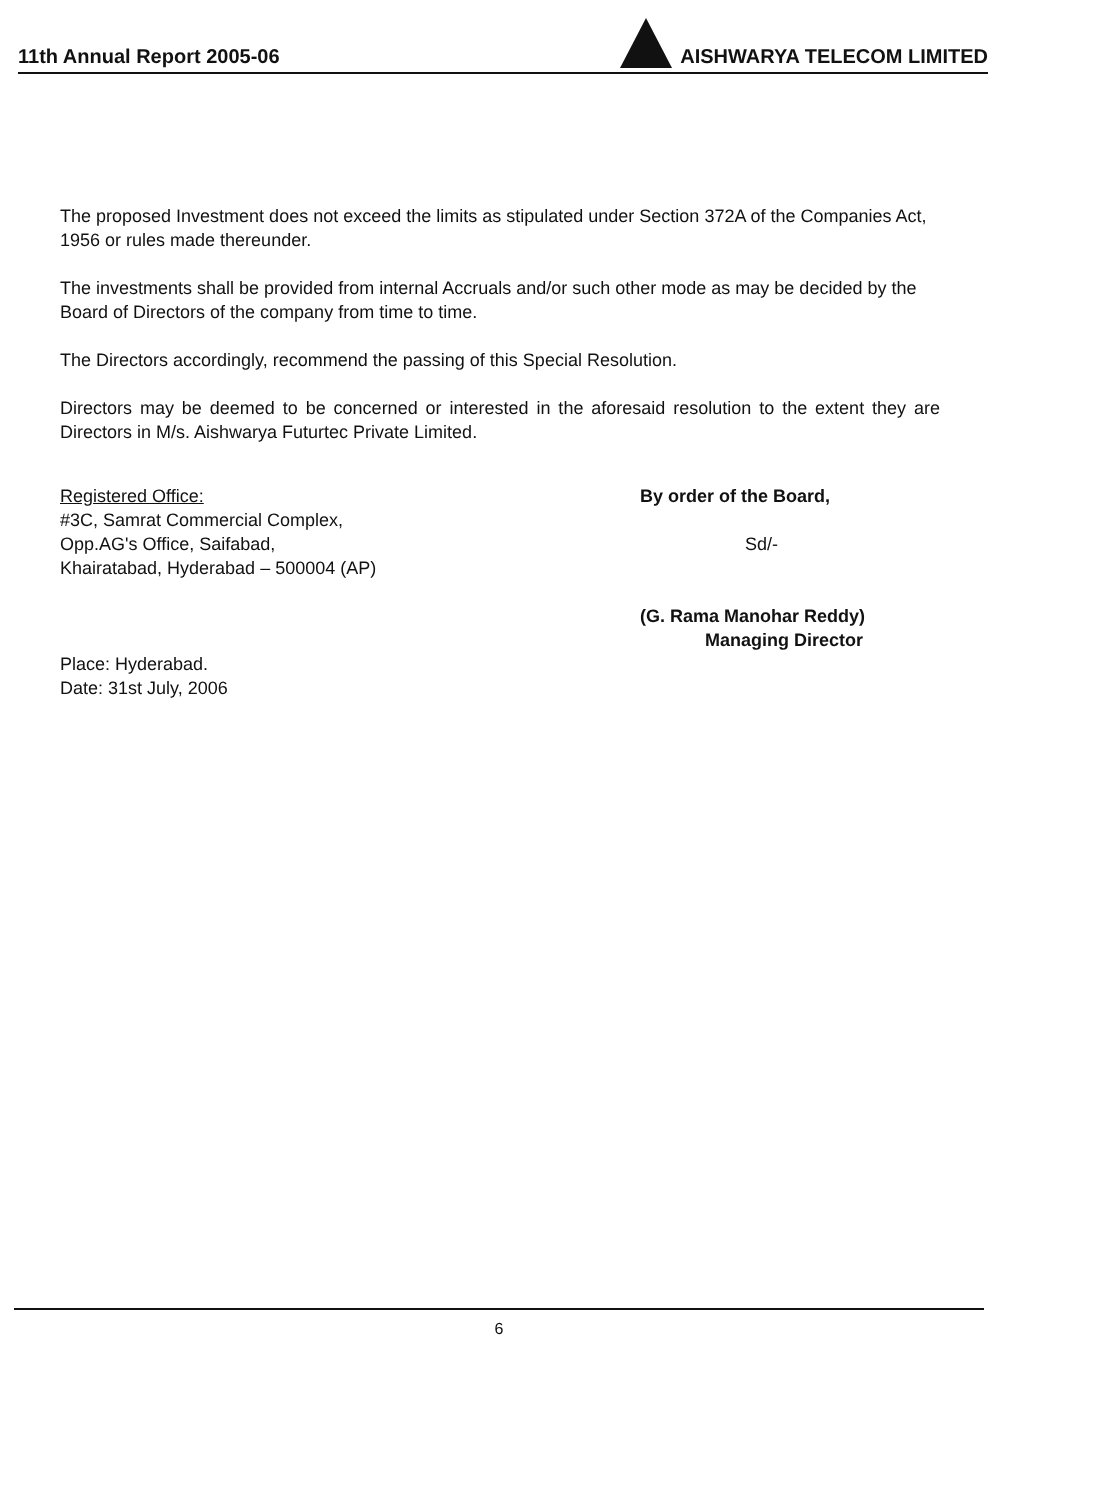11th Annual Report 2005-06 AISHWARYA TELECOM LIMITED
The proposed Investment does not exceed the limits as stipulated under Section 372A of the Companies Act, 1956 or rules made thereunder.
The investments shall be provided from internal Accruals and/or such other mode as may be decided by the Board of Directors of the company from time to time.
The Directors accordingly, recommend the passing of this Special Resolution.
Directors may be deemed to be concerned or interested in the aforesaid resolution to the extent they are Directors in M/s. Aishwarya Futurtec Private Limited.
Registered Office:
#3C, Samrat Commercial Complex,
Opp.AG's Office, Saifabad,
Khairatabad, Hyderabad – 500004 (AP)
Place: Hyderabad.
Date: 31st July, 2006
By order of the Board,
Sd/-
(G. Rama Manohar Reddy)
Managing Director
6